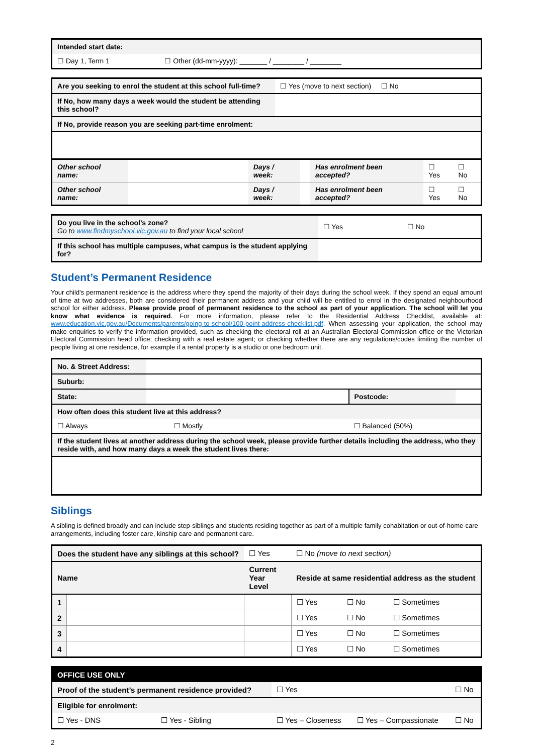| Intended start date: | |
| ☐ Day 1, Term 1 | ☐ Other (dd-mm-yyyy): _______ / ________ / ________ |
| Are you seeking to enrol the student at this school full-time? | ☐ Yes (move to next section) ☐ No |
| If No, how many days a week would the student be attending this school? | |
| If No, provide reason you are seeking part-time enrolment: | |
| Other school name: | | Days / week: | | Has enrolment been accepted? | ☐ Yes | ☐ No |
| Other school name: | | Days / week: | | Has enrolment been accepted? | ☐ Yes | ☐ No |
| Do you live in the school’s zone? Go to www.findmyschool.vic.gov.au to find your local school | ☐ Yes | ☐ No |
| If this school has multiple campuses, what campus is the student applying for? | | |
Student’s Permanent Residence
Your child’s permanent residence is the address where they spend the majority of their days during the school week. If they spend an equal amount of time at two addresses, both are considered their permanent address and your child will be entitled to enrol in the designated neighbourhood school for either address. Please provide proof of permanent residence to the school as part of your application. The school will let you know what evidence is required. For more information, please refer to the Residential Address Checklist, available at: www.education.vic.gov.au/Documents/parents/going-to-school/100-point-address-checklist.pdf. When assessing your application, the school may make enquiries to verify the information provided, such as checking the electoral roll at an Australian Electoral Commission office or the Victorian Electoral Commission head office; checking with a real estate agent; or checking whether there are any regulations/codes limiting the number of people living at one residence, for example if a rental property is a studio or one bedroom unit.
| No. & Street Address: | | | |
| Suburb: | | | |
| State: | | Postcode: | |
| How often does this student live at this address? | | | |
| ☐ Always ☐ Mostly | | ☐ Balanced (50%) | |
| If the student lives at another address during the school week, please provide further details including the address, who they reside with, and how many days a week the student lives there: | | | |
Siblings
A sibling is defined broadly and can include step-siblings and students residing together as part of a multiple family cohabitation or out-of-home-care arrangements, including foster care, kinship care and permanent care.
| Does the student have any siblings at this school? | | ☐ Yes | ☐ No (move to next section) | | |
| Name | | Current Year Level | Reside at same residential address as the student | | |
| 1 | | | ☐ Yes | ☐ No | ☐ Sometimes |
| 2 | | | ☐ Yes | ☐ No | ☐ Sometimes |
| 3 | | | ☐ Yes | ☐ No | ☐ Sometimes |
| 4 | | | ☐ Yes | ☐ No | ☐ Sometimes |
| OFFICE USE ONLY | | | | |
| --- | --- | --- | --- | --- |
| Proof of the student’s permanent residence provided? | | ☐ Yes | | ☐ No |
| Eligible for enrolment: | | | | |
| ☐ Yes - DNS | ☐ Yes - Sibling | ☐ Yes – Closeness | ☐ Yes – Compassionate | ☐ No |
2